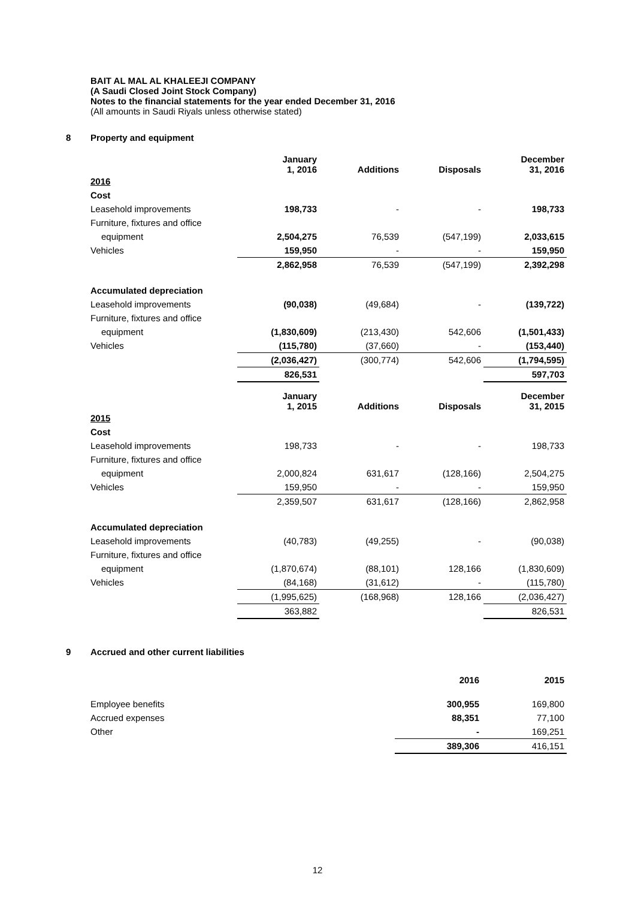BAIT AL MAL AL KHALEEJI COMPANY
(A Saudi Closed Joint Stock Company)
Notes to the financial statements for the year ended December 31, 2016
(All amounts in Saudi Riyals unless otherwise stated)
8 Property and equipment
| | January 1, 2016 | Additions | Disposals | December 31, 2016 |
| --- | --- | --- | --- | --- |
| 2016 | | | | |
| Cost | | | | |
| Leasehold improvements | 198,733 | - | - | 198,733 |
| Furniture, fixtures and office | | | | |
| equipment | 2,504,275 | 76,539 | (547,199) | 2,033,615 |
| Vehicles | 159,950 | - | - | 159,950 |
| | 2,862,958 | 76,539 | (547,199) | 2,392,298 |
| Accumulated depreciation | | | | |
| Leasehold improvements | (90,038) | (49,684) | - | (139,722) |
| Furniture, fixtures and office | | | | |
| equipment | (1,830,609) | (213,430) | 542,606 | (1,501,433) |
| Vehicles | (115,780) | (37,660) | - | (153,440) |
| | (2,036,427) | (300,774) | 542,606 | (1,794,595) |
| | 826,531 | | | 597,703 |
| | January 1, 2015 | Additions | Disposals | December 31, 2015 |
| 2015 | | | | |
| Cost | | | | |
| Leasehold improvements | 198,733 | - | - | 198,733 |
| Furniture, fixtures and office | | | | |
| equipment | 2,000,824 | 631,617 | (128,166) | 2,504,275 |
| Vehicles | 159,950 | - | - | 159,950 |
| | 2,359,507 | 631,617 | (128,166) | 2,862,958 |
| Accumulated depreciation | | | | |
| Leasehold improvements | (40,783) | (49,255) | - | (90,038) |
| Furniture, fixtures and office | | | | |
| equipment | (1,870,674) | (88,101) | 128,166 | (1,830,609) |
| Vehicles | (84,168) | (31,612) | - | (115,780) |
| | (1,995,625) | (168,968) | 128,166 | (2,036,427) |
| | 363,882 | | | 826,531 |
9 Accrued and other current liabilities
| | 2016 | 2015 |
| --- | --- | --- |
| Employee benefits | 300,955 | 169,800 |
| Accrued expenses | 88,351 | 77,100 |
| Other | - | 169,251 |
| | 389,306 | 416,151 |
12